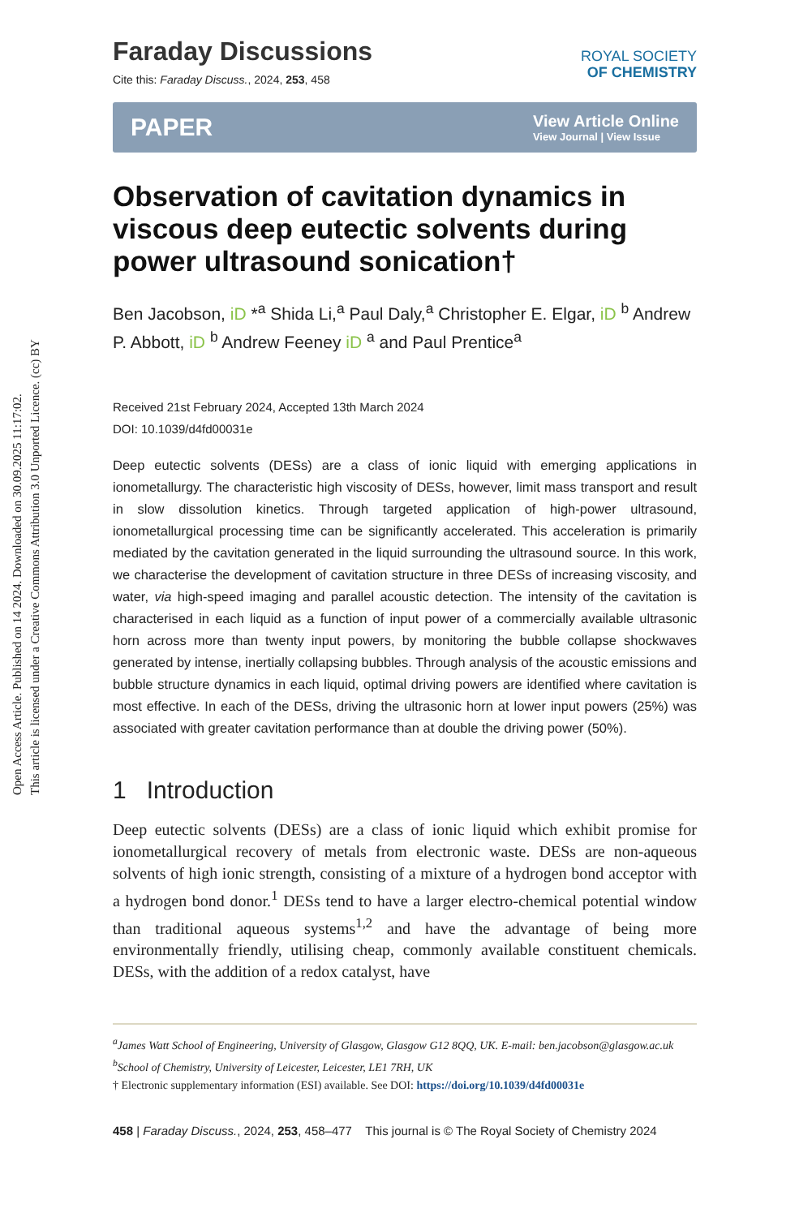Open Access Article. Published on 14 2024. Downloaded on 30.09.2025 11:17:02.
This article is licensed under a Creative Commons Attribution 3.0 Unported Licence. (cc) BY
Faraday Discussions
Cite this: Faraday Discuss., 2024, 253, 458
ROYAL SOCIETY
OF CHEMISTRY
PAPER View Article Online
View Journal | View Issue
Observation of cavitation dynamics in viscous deep eutectic solvents during power ultrasound sonication†
Ben Jacobson, iD *<sup>a</sup> Shida Li,<sup>a</sup> Paul Daly,<sup>a</sup> Christopher E. Elgar, iD <sup>b</sup> Andrew P. Abbott, iD <sup>b</sup> Andrew Feeney iD <sup>a</sup> and Paul Prentice<sup>a</sup>
Received 21st February 2024, Accepted 13th March 2024
DOI: 10.1039/d4fd00031e
Deep eutectic solvents (DESs) are a class of ionic liquid with emerging applications in ionometallurgy. The characteristic high viscosity of DESs, however, limit mass transport and result in slow dissolution kinetics. Through targeted application of high-power ultrasound, ionometallurgical processing time can be significantly accelerated. This acceleration is primarily mediated by the cavitation generated in the liquid surrounding the ultrasound source. In this work, we characterise the development of cavitation structure in three DESs of increasing viscosity, and water, via high-speed imaging and parallel acoustic detection. The intensity of the cavitation is characterised in each liquid as a function of input power of a commercially available ultrasonic horn across more than twenty input powers, by monitoring the bubble collapse shockwaves generated by intense, inertially collapsing bubbles. Through analysis of the acoustic emissions and bubble structure dynamics in each liquid, optimal driving powers are identified where cavitation is most effective. In each of the DESs, driving the ultrasonic horn at lower input powers (25%) was associated with greater cavitation performance than at double the driving power (50%).
1 Introduction
Deep eutectic solvents (DESs) are a class of ionic liquid which exhibit promise for ionometallurgical recovery of metals from electronic waste. DESs are non-aqueous solvents of high ionic strength, consisting of a mixture of a hydrogen bond acceptor with a hydrogen bond donor.<sup>1</sup> DESs tend to have a larger electro-chemical potential window than traditional aqueous systems<sup>1,2</sup> and have the advantage of being more environmentally friendly, utilising cheap, commonly available constituent chemicals. DESs, with the addition of a redox catalyst, have
<sup>a</sup> James Watt School of Engineering, University of Glasgow, Glasgow G12 8QQ, UK. E-mail: ben.jacobson@glasgow.ac.uk
<sup>b</sup>School of Chemistry, University of Leicester, Leicester, LE1 7RH, UK
† Electronic supplementary information (ESI) available. See DOI: https://doi.org/10.1039/d4fd00031e
458 | Faraday Discuss., 2024, 253, 458–477 This journal is © The Royal Society of Chemistry 2024